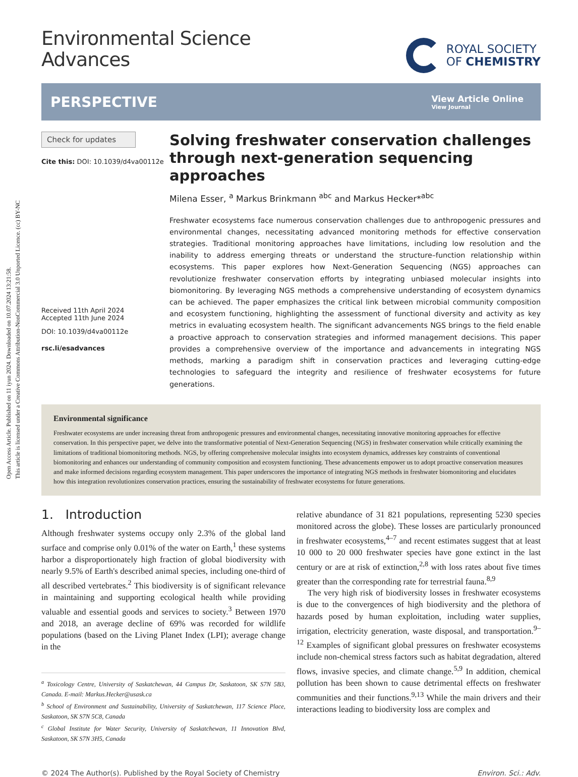Open Access Article. Published on 11 iyun 2024. Downloaded on 10.07.2024 13:21:58.
This article is licensed under a Creative Commons Attribution-NonCommercial 3.0 Unported Licence. (cc) BY-NC
Environmental Science
Advances
ROYAL SOCIETY
OF CHEMISTRY
PERSPECTIVE
View Article Online
View Journal
Check for updates
Cite this: DOI: 10.1039/d4va00112e
Received 11th April 2024
Accepted 11th June 2024
DOI: 10.1039/d4va00112e
rsc.li/esadvances
Solving freshwater conservation challenges through next-generation sequencing approaches
Milena Esser, <sup>a</sup> Markus Brinkmann <sup>abc</sup> and Markus Hecker*<sup>abc</sup>
Freshwater ecosystems face numerous conservation challenges due to anthropogenic pressures and environmental changes, necessitating advanced monitoring methods for effective conservation strategies. Traditional monitoring approaches have limitations, including low resolution and the inability to address emerging threats or understand the structure–function relationship within ecosystems. This paper explores how Next-Generation Sequencing (NGS) approaches can revolutionize freshwater conservation efforts by integrating unbiased molecular insights into biomonitoring. By leveraging NGS methods a comprehensive understanding of ecosystem dynamics can be achieved. The paper emphasizes the critical link between microbial community composition and ecosystem functioning, highlighting the assessment of functional diversity and activity as key metrics in evaluating ecosystem health. The significant advancements NGS brings to the field enable a proactive approach to conservation strategies and informed management decisions. This paper provides a comprehensive overview of the importance and advancements in integrating NGS methods, marking a paradigm shift in conservation practices and leveraging cutting-edge technologies to safeguard the integrity and resilience of freshwater ecosystems for future generations.
Environmental significance
Freshwater ecosystems are under increasing threat from anthropogenic pressures and environmental changes, necessitating innovative monitoring approaches for effective conservation. In this perspective paper, we delve into the transformative potential of Next-Generation Sequencing (NGS) in freshwater conservation while critically examining the limitations of traditional biomonitoring methods. NGS, by offering comprehensive molecular insights into ecosystem dynamics, addresses key constraints of conventional biomonitoring and enhances our understanding of community composition and ecosystem functioning. These advancements empower us to adopt proactive conservation measures and make informed decisions regarding ecosystem management. This paper underscores the importance of integrating NGS methods in freshwater biomonitoring and elucidates how this integration revolutionizes conservation practices, ensuring the sustainability of freshwater ecosystems for future generations.
1. Introduction
Although freshwater systems occupy only 2.3% of the global land surface and comprise only 0.01% of the water on Earth,<sup>1</sup> these systems harbor a disproportionately high fraction of global biodiversity with nearly 9.5% of Earth's described animal species, including one-third of all described vertebrates.<sup>2</sup> This biodiversity is of significant relevance in maintaining and supporting ecological health while providing valuable and essential goods and services to society.<sup>3</sup> Between 1970 and 2018, an average decline of 69% was recorded for wildlife populations (based on the Living Planet Index (LPI); average change in the
<sup>a</sup> Toxicology Centre, University of Saskatchewan, 44 Campus Dr, Saskatoon, SK S7N 5B3, Canada. E-mail: Markus.Hecker@usask.ca
<sup>b</sup> School of Environment and Sustainability, University of Saskatchewan, 117 Science Place, Saskatoon, SK S7N 5C8, Canada
<sup>c</sup> Global Institute for Water Security, University of Saskatchewan, 11 Innovation Blvd, Saskatoon, SK S7N 3H5, Canada
relative abundance of 31 821 populations, representing 5230 species monitored across the globe). These losses are particularly pronounced in freshwater ecosystems,<sup>4–7</sup> and recent estimates suggest that at least 10 000 to 20 000 freshwater species have gone extinct in the last century or are at risk of extinction,<sup>2,8</sup> with loss rates about five times greater than the corresponding rate for terrestrial fauna.<sup>8,9</sup>
The very high risk of biodiversity losses in freshwater ecosystems is due to the convergences of high biodiversity and the plethora of hazards posed by human exploitation, including water supplies, irrigation, electricity generation, waste disposal, and transportation.<sup>9–12</sup> Examples of significant global pressures on freshwater ecosystems include non-chemical stress factors such as habitat degradation, altered flows, invasive species, and climate change.<sup>5,9</sup> In addition, chemical pollution has been shown to cause detrimental effects on freshwater communities and their functions.<sup>9,13</sup> While the main drivers and their interactions leading to biodiversity loss are complex and
© 2024 The Author(s). Published by the Royal Society of Chemistry Environ. Sci.: Adv.